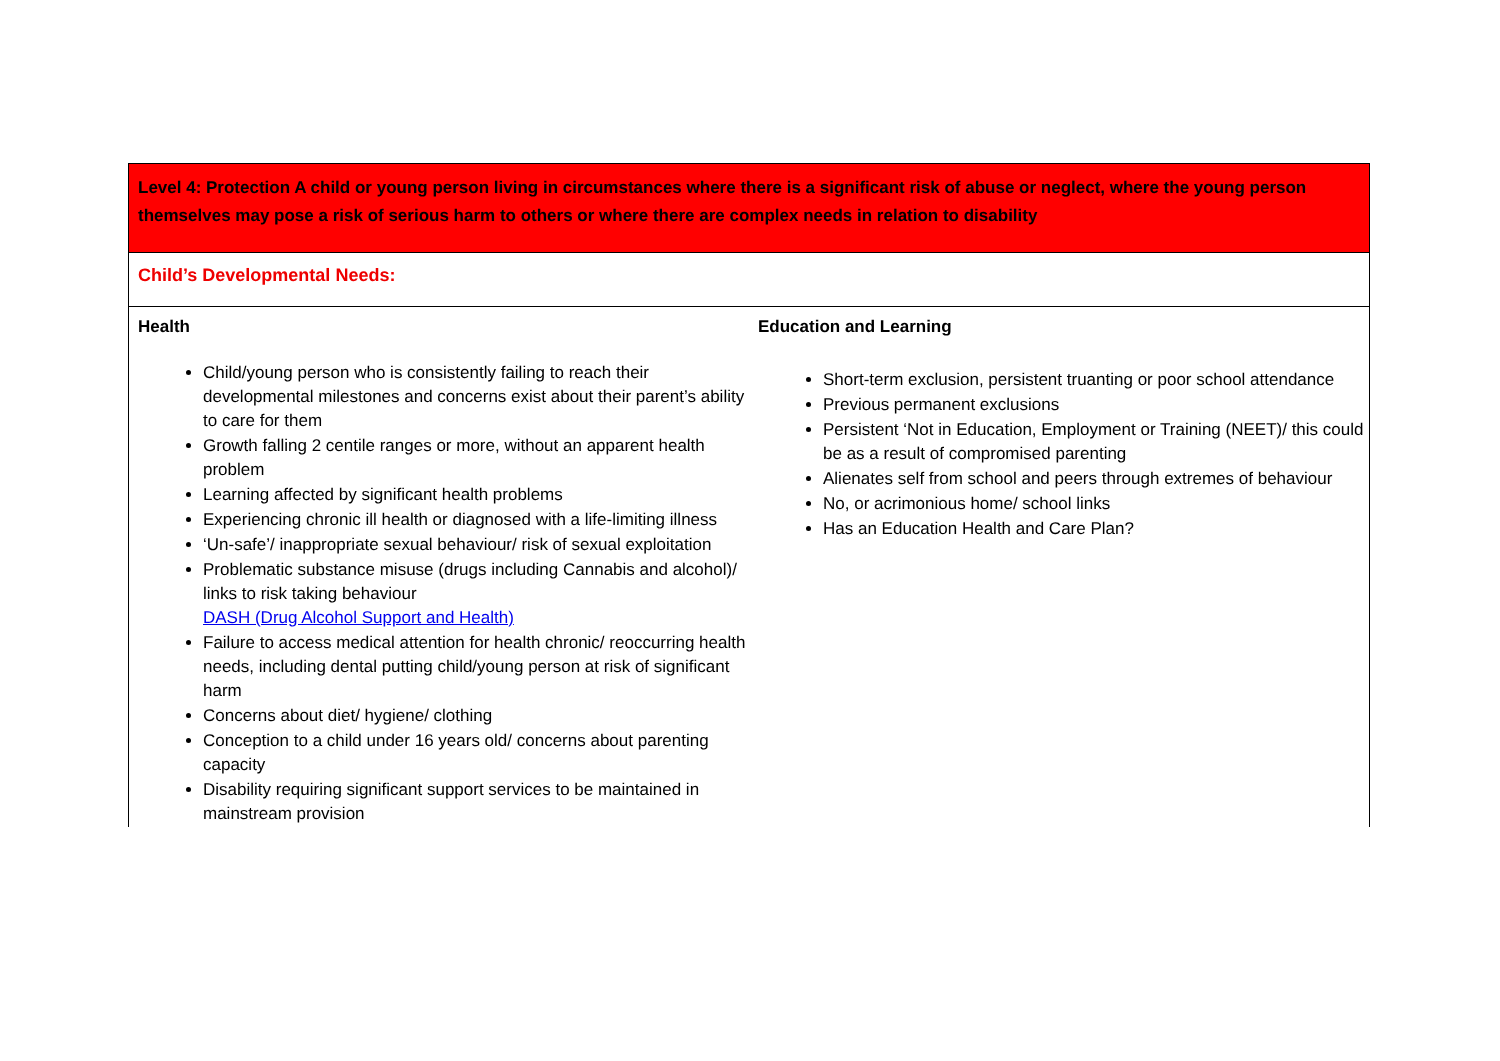| Level 4: Protection A child or young person living in circumstances where there is a significant risk of abuse or neglect, where the young person themselves may pose a risk of serious harm to others or where there are complex needs in relation to disability |
| Child’s Developmental Needs: |
| Health Child/young person who is consistently failing to reach their developmental milestones and concerns exist about their parent’s ability to care for them Growth falling 2 centile ranges or more, without an apparent health problem Learning affected by significant health problems Experiencing chronic ill health or diagnosed with a life-limiting illness ‘Un-safe’/ inappropriate sexual behaviour/ risk of sexual exploitation Problematic substance misuse (drugs including Cannabis and alcohol)/ links to risk taking behaviour DASH (Drug Alcohol Support and Health) Failure to access medical attention for health chronic/ reoccurring health needs, including dental putting child/young person at risk of significant harm Concerns about diet/ hygiene/ clothing Conception to a child under 16 years old/ concerns about parenting capacity Disability requiring significant support services to be maintained in mainstream provision Education and Learning Short-term exclusion, persistent truanting or poor school attendance Previous permanent exclusions Persistent ‘Not in Education, Employment or Training (NEET)/ this could be as a result of compromised parenting Alienates self from school and peers through extremes of behaviour No, or acrimonious home/ school links Has an Education Health and Care Plan? |